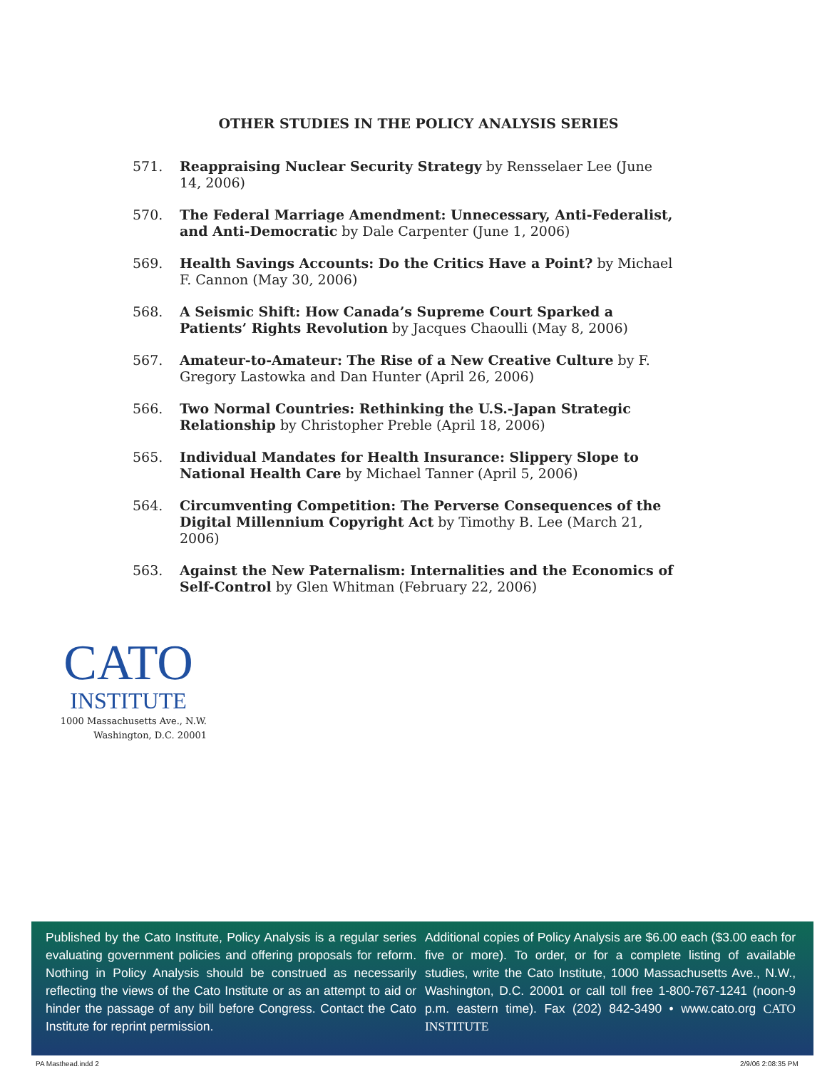OTHER STUDIES IN THE POLICY ANALYSIS SERIES
571. Reappraising Nuclear Security Strategy by Rensselaer Lee (June 14, 2006)
570. The Federal Marriage Amendment: Unnecessary, Anti-Federalist, and Anti-Democratic by Dale Carpenter (June 1, 2006)
569. Health Savings Accounts: Do the Critics Have a Point? by Michael F. Cannon (May 30, 2006)
568. A Seismic Shift: How Canada’s Supreme Court Sparked a Patients’ Rights Revolution by Jacques Chaoulli (May 8, 2006)
567. Amateur-to-Amateur: The Rise of a New Creative Culture by F. Gregory Lastowka and Dan Hunter (April 26, 2006)
566. Two Normal Countries: Rethinking the U.S.-Japan Strategic Relationship by Christopher Preble (April 18, 2006)
565. Individual Mandates for Health Insurance: Slippery Slope to National Health Care by Michael Tanner (April 5, 2006)
564. Circumventing Competition: The Perverse Consequences of the Digital Millennium Copyright Act by Timothy B. Lee (March 21, 2006)
563. Against the New Paternalism: Internalities and the Economics of Self-Control by Glen Whitman (February 22, 2006)
CATO
INSTITUTE
1000 Massachusetts Ave., N.W.
Washington, D.C. 20001
Published by the Cato Institute, Policy Analysis is a regular series evaluating government policies and offering proposals for reform. Nothing in Policy Analysis should be construed as necessarily reflecting the views of the Cato Institute or as an attempt to aid or hinder the passage of any bill before Congress. Contact the Cato Institute for reprint permission.
Additional copies of Policy Analysis are $6.00 each ($3.00 each for five or more). To order, or for a complete listing of available studies, write the Cato Institute, 1000 Massachusetts Ave., N.W., Washington, D.C. 20001 or call toll free 1-800-767-1241 (noon-9 p.m. eastern time). Fax (202) 842-3490 • www.cato.org CATO INSTITUTE
PA Masthead.indd 2 2/9/06 2:08:35 PM